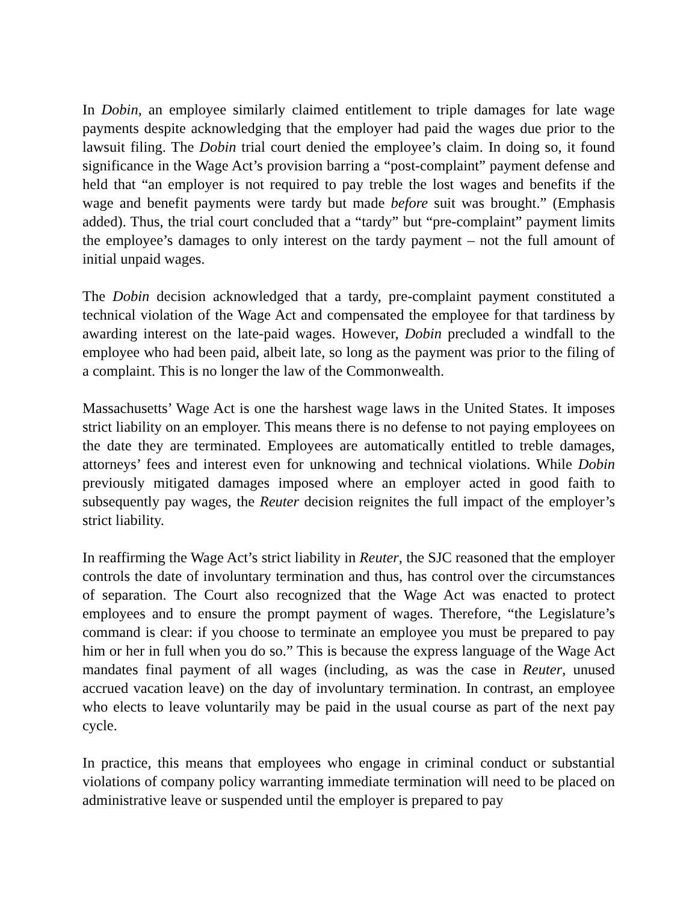In Dobin, an employee similarly claimed entitlement to triple damages for late wage payments despite acknowledging that the employer had paid the wages due prior to the lawsuit filing. The Dobin trial court denied the employee’s claim. In doing so, it found significance in the Wage Act’s provision barring a “post-complaint” payment defense and held that “an employer is not required to pay treble the lost wages and benefits if the wage and benefit payments were tardy but made before suit was brought.” (Emphasis added). Thus, the trial court concluded that a “tardy” but “pre-complaint” payment limits the employee’s damages to only interest on the tardy payment – not the full amount of initial unpaid wages.
The Dobin decision acknowledged that a tardy, pre-complaint payment constituted a technical violation of the Wage Act and compensated the employee for that tardiness by awarding interest on the late-paid wages. However, Dobin precluded a windfall to the employee who had been paid, albeit late, so long as the payment was prior to the filing of a complaint. This is no longer the law of the Commonwealth.
Massachusetts’ Wage Act is one the harshest wage laws in the United States. It imposes strict liability on an employer. This means there is no defense to not paying employees on the date they are terminated. Employees are automatically entitled to treble damages, attorneys’ fees and interest even for unknowing and technical violations. While Dobin previously mitigated damages imposed where an employer acted in good faith to subsequently pay wages, the Reuter decision reignites the full impact of the employer’s strict liability.
In reaffirming the Wage Act’s strict liability in Reuter, the SJC reasoned that the employer controls the date of involuntary termination and thus, has control over the circumstances of separation. The Court also recognized that the Wage Act was enacted to protect employees and to ensure the prompt payment of wages. Therefore, “the Legislature’s command is clear: if you choose to terminate an employee you must be prepared to pay him or her in full when you do so.” This is because the express language of the Wage Act mandates final payment of all wages (including, as was the case in Reuter, unused accrued vacation leave) on the day of involuntary termination. In contrast, an employee who elects to leave voluntarily may be paid in the usual course as part of the next pay cycle.
In practice, this means that employees who engage in criminal conduct or substantial violations of company policy warranting immediate termination will need to be placed on administrative leave or suspended until the employer is prepared to pay